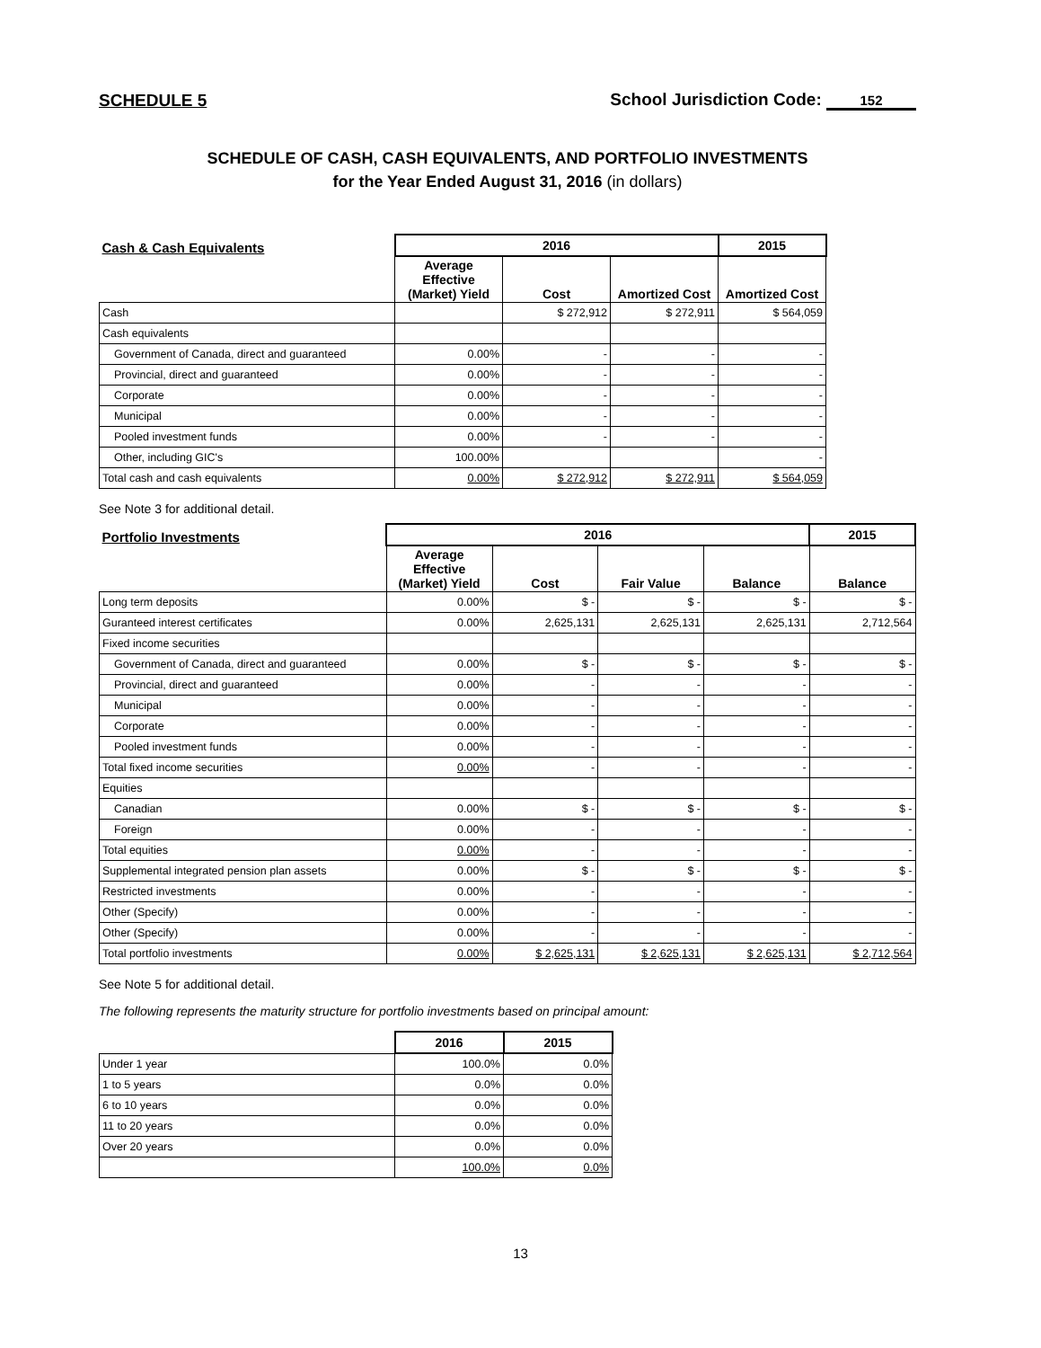SCHEDULE 5
School Jurisdiction Code: 152
SCHEDULE OF CASH, CASH EQUIVALENTS, AND PORTFOLIO INVESTMENTS
for the Year Ended August 31, 2016 (in dollars)
| Cash & Cash Equivalents | 2016 | | | 2015 |
| --- | --- | --- | --- | --- |
| | Average Effective (Market) Yield | Cost | Amortized Cost | Amortized Cost |
| Cash | | $ 272,912 | $ 272,911 | $ 564,059 |
| Cash equivalents | | | | |
| Government of Canada, direct and guaranteed | 0.00% | - | - | - |
| Provincial, direct and guaranteed | 0.00% | - | - | - |
| Corporate | 0.00% | - | - | - |
| Municipal | 0.00% | - | - | - |
| Pooled investment funds | 0.00% | - | - | - |
| Other, including GIC's | 100.00% | | | - |
| Total cash and cash equivalents | 0.00% | $ 272,912 | $ 272,911 | $ 564,059 |
See Note 3 for additional detail.
| Portfolio Investments | 2016 | | | | 2015 |
| --- | --- | --- | --- | --- | --- |
| | Average Effective (Market) Yield | Cost | Fair Value | Balance | Balance |
| Long term deposits | 0.00% | $ - | $ - | $ - | $ - |
| Guranteed interest certificates | 0.00% | 2,625,131 | 2,625,131 | 2,625,131 | 2,712,564 |
| Fixed income securities | | | | | |
| Government of Canada, direct and guaranteed | 0.00% | $ - | $ - | $ - | $ - |
| Provincial, direct and guaranteed | 0.00% | - | - | - | - |
| Municipal | 0.00% | - | - | - | - |
| Corporate | 0.00% | - | - | - | - |
| Pooled investment funds | 0.00% | - | - | - | - |
| Total fixed income securities | 0.00% | - | - | - | - |
| Equities | | | | | |
| Canadian | 0.00% | $ - | $ - | $ - | $ - |
| Foreign | 0.00% | - | - | - | - |
| Total equities | 0.00% | - | - | - | - |
| Supplemental integrated pension plan assets | 0.00% | $ - | $ - | $ - | $ - |
| Restricted investments | 0.00% | - | - | - | - |
| Other (Specify) | 0.00% | - | - | - | - |
| Other (Specify) | 0.00% | - | - | - | - |
| Total portfolio investments | 0.00% | $ 2,625,131 | $ 2,625,131 | $ 2,625,131 | $ 2,712,564 |
See Note 5 for additional detail.
The following represents the maturity structure for portfolio investments based on principal amount:
| | 2016 | 2015 |
| --- | --- | --- |
| Under 1 year | 100.0% | 0.0% |
| 1 to 5 years | 0.0% | 0.0% |
| 6 to 10 years | 0.0% | 0.0% |
| 11 to 20 years | 0.0% | 0.0% |
| Over 20 years | 0.0% | 0.0% |
| | 100.0% | 0.0% |
13